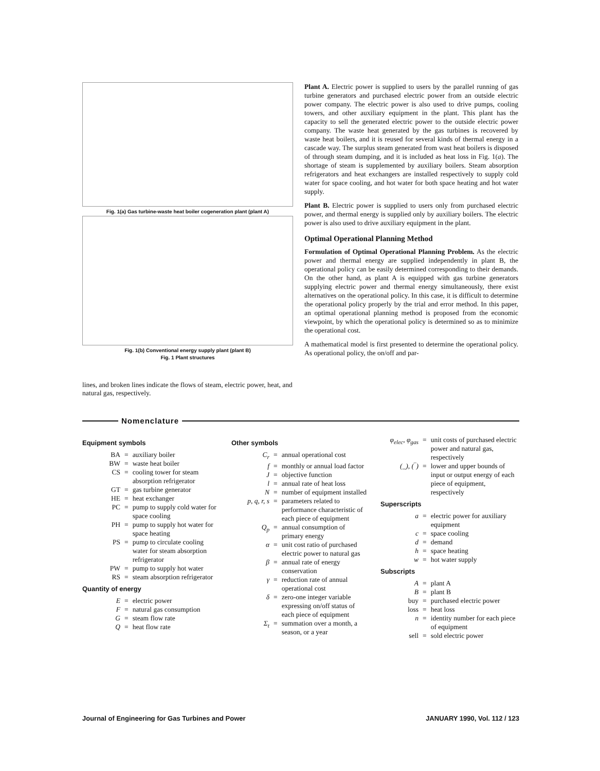Fig. 1(a) Gas turbine-waste heat boiler cogeneration plant (plant A)
Fig. 1(b) Conventional energy supply plant (plant B)
Fig. 1 Plant structures
lines, and broken lines indicate the flows of steam, electric power, heat, and natural gas, respectively.
Plant A. Electric power is supplied to users by the parallel running of gas turbine generators and purchased electric power from an outside electric power company. The electric power is also used to drive pumps, cooling towers, and other auxiliary equipment in the plant. This plant has the capacity to sell the generated electric power to the outside electric power company. The waste heat generated by the gas turbines is recovered by waste heat boilers, and it is reused for several kinds of thermal energy in a cascade way. The surplus steam generated from wast heat boilers is disposed of through steam dumping, and it is included as heat loss in Fig. 1(a). The shortage of steam is supplemented by auxiliary boilers. Steam absorption refrigerators and heat exchangers are installed respectively to supply cold water for space cooling, and hot water for both space heating and hot water supply.
Plant B. Electric power is supplied to users only from purchased electric power, and thermal energy is supplied only by auxiliary boilers. The electric power is also used to drive auxiliary equipment in the plant.
Optimal Operational Planning Method
Formulation of Optimal Operational Planning Problem. As the electric power and thermal energy are supplied independently in plant B, the operational policy can be easily determined corresponding to their demands. On the other hand, as plant A is equipped with gas turbine generators supplying electric power and thermal energy simultaneously, there exist alternatives on the operational policy. In this case, it is difficult to determine the operational policy properly by the trial and error method. In this paper, an optimal operational planning method is proposed from the economic viewpoint, by which the operational policy is determined so as to minimize the operational cost.
A mathematical model is first presented to determine the operational policy. As operational policy, the on/off and par-
Nomenclature
Equipment symbols
| BA | = | auxiliary boiler |
| BW | = | waste heat boiler |
| CS | = | cooling tower for steam absorption refrigerator |
| GT | = | gas turbine generator |
| HE | = | heat exchanger |
| PC | = | pump to supply cold water for space cooling |
| PH | = | pump to supply hot water for space heating |
| PS | = | pump to circulate cooling water for steam absorption refrigerator |
| PW | = | pump to supply hot water |
| RS | = | steam absorption refrigerator |
Quantity of energy
| E | = | electric power |
| F | = | natural gas consumption |
| G | = | steam flow rate |
| Q | = | heat flow rate |
Other symbols
| C<sub>r</sub> | = | annual operational cost |
| f | = | monthly or annual load factor |
| J | = | objective function |
| l | = | annual rate of heat loss |
| N | = | number of equipment installed |
| p, q, r, s | = | parameters related to performance characteristic of each piece of equipment |
| Q<sub>p</sub> | = | annual consumption of primary energy |
| α | = | unit cost ratio of purchased electric power to natural gas |
| β | = | annual rate of energy conservation |
| γ | = | reduction rate of annual operational cost |
| δ | = | zero-one integer variable expressing on/off status of each piece of equipment |
| Σ<sub>t</sub> | = | summation over a month, a season, or a year |
| φ<sub>elec</sub>, φ<sub>gas</sub> | = | unit costs of purchased electric power and natural gas, respectively |
| (_), (‾) | = | lower and upper bounds of input or output energy of each piece of equipment, respectively |
Superscripts
| a | = | electric power for auxiliary equipment |
| c | = | space cooling |
| d | = | demand |
| h | = | space heating |
| w | = | hot water supply |
Subscripts
| A | = | plant A |
| B | = | plant B |
| buy | = | purchased electric power |
| loss | = | heat loss |
| n | = | identity number for each piece of equipment |
| sell | = | sold electric power |
Journal of Engineering for Gas Turbines and Power JANUARY 1990, Vol. 112 / 123